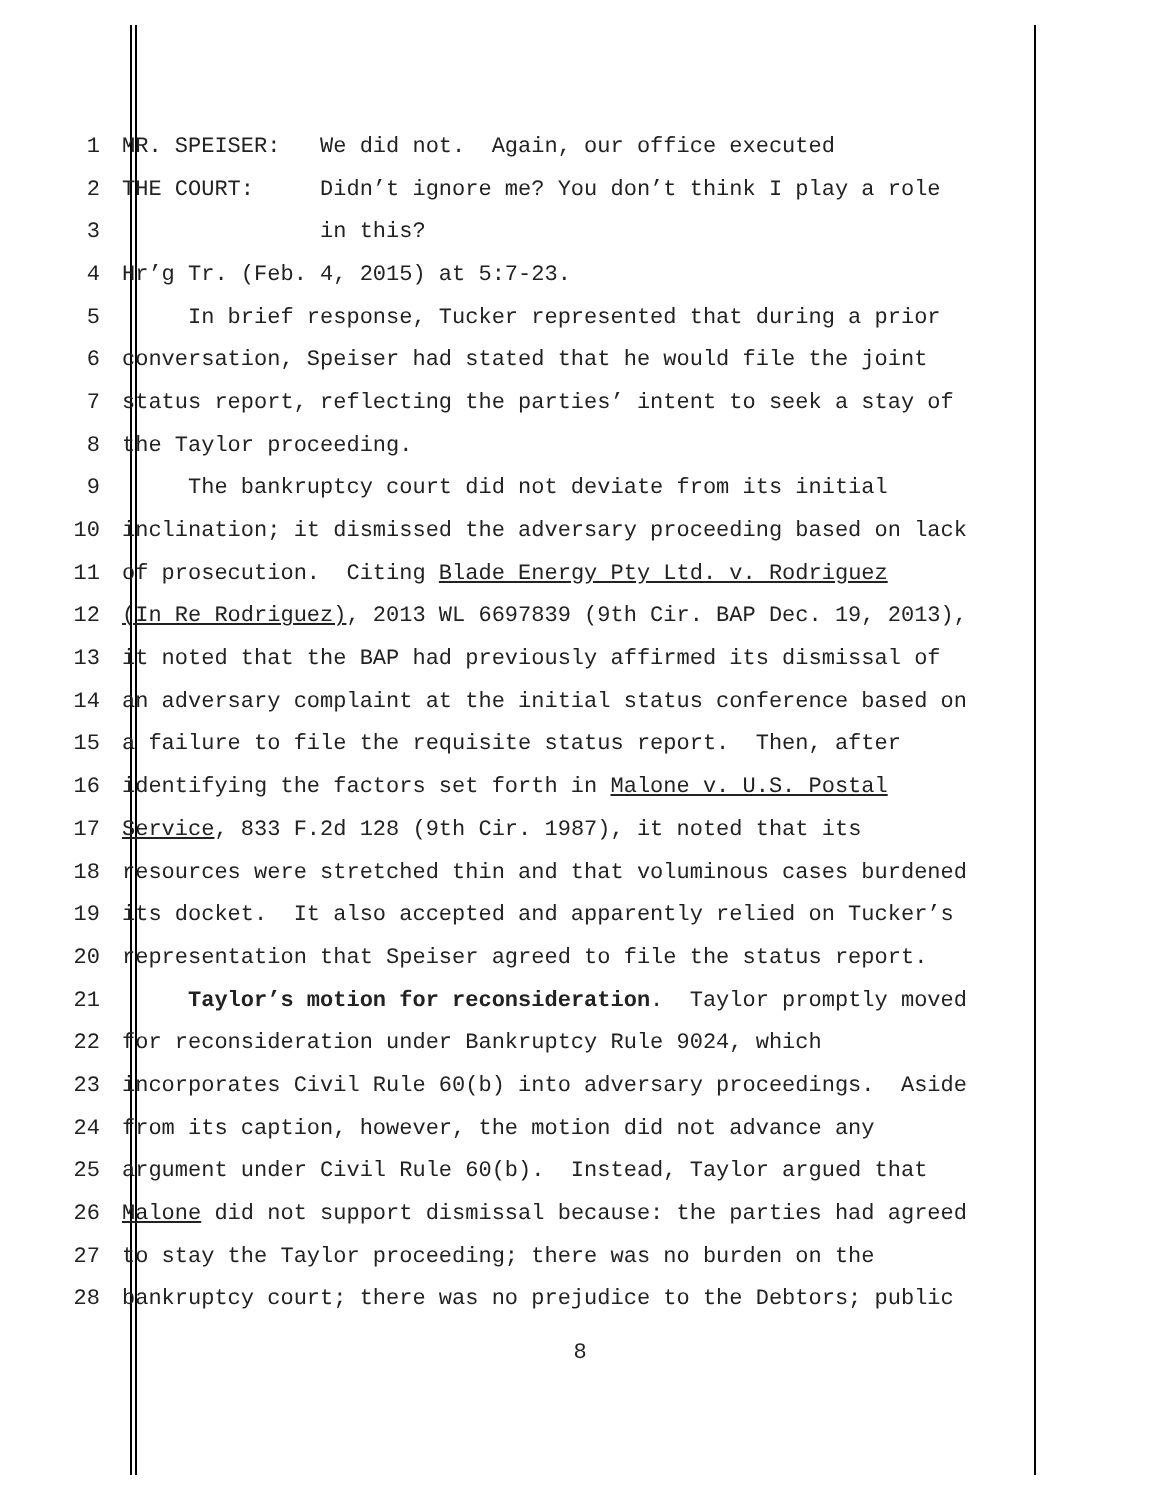1 MR. SPEISER: We did not. Again, our office executed
2 THE COURT: Didn’t ignore me? You don’t think I play a role
3 in this?
4 Hr’g Tr. (Feb. 4, 2015) at 5:7-23.
5 In brief response, Tucker represented that during a prior
6 conversation, Speiser had stated that he would file the joint
7 status report, reflecting the parties’ intent to seek a stay of
8 the Taylor proceeding.
9 The bankruptcy court did not deviate from its initial
10 inclination; it dismissed the adversary proceeding based on lack
11 of prosecution. Citing Blade Energy Pty Ltd. v. Rodriguez
12 (In Re Rodriguez), 2013 WL 6697839 (9th Cir. BAP Dec. 19, 2013),
13 it noted that the BAP had previously affirmed its dismissal of
14 an adversary complaint at the initial status conference based on
15 a failure to file the requisite status report. Then, after
16 identifying the factors set forth in Malone v. U.S. Postal
17 Service, 833 F.2d 128 (9th Cir. 1987), it noted that its
18 resources were stretched thin and that voluminous cases burdened
19 its docket. It also accepted and apparently relied on Tucker’s
20 representation that Speiser agreed to file the status report.
21 Taylor’s motion for reconsideration. Taylor promptly moved
22 for reconsideration under Bankruptcy Rule 9024, which
23 incorporates Civil Rule 60(b) into adversary proceedings. Aside
24 from its caption, however, the motion did not advance any
25 argument under Civil Rule 60(b). Instead, Taylor argued that
26 Malone did not support dismissal because: the parties had agreed
27 to stay the Taylor proceeding; there was no burden on the
28 bankruptcy court; there was no prejudice to the Debtors; public
8